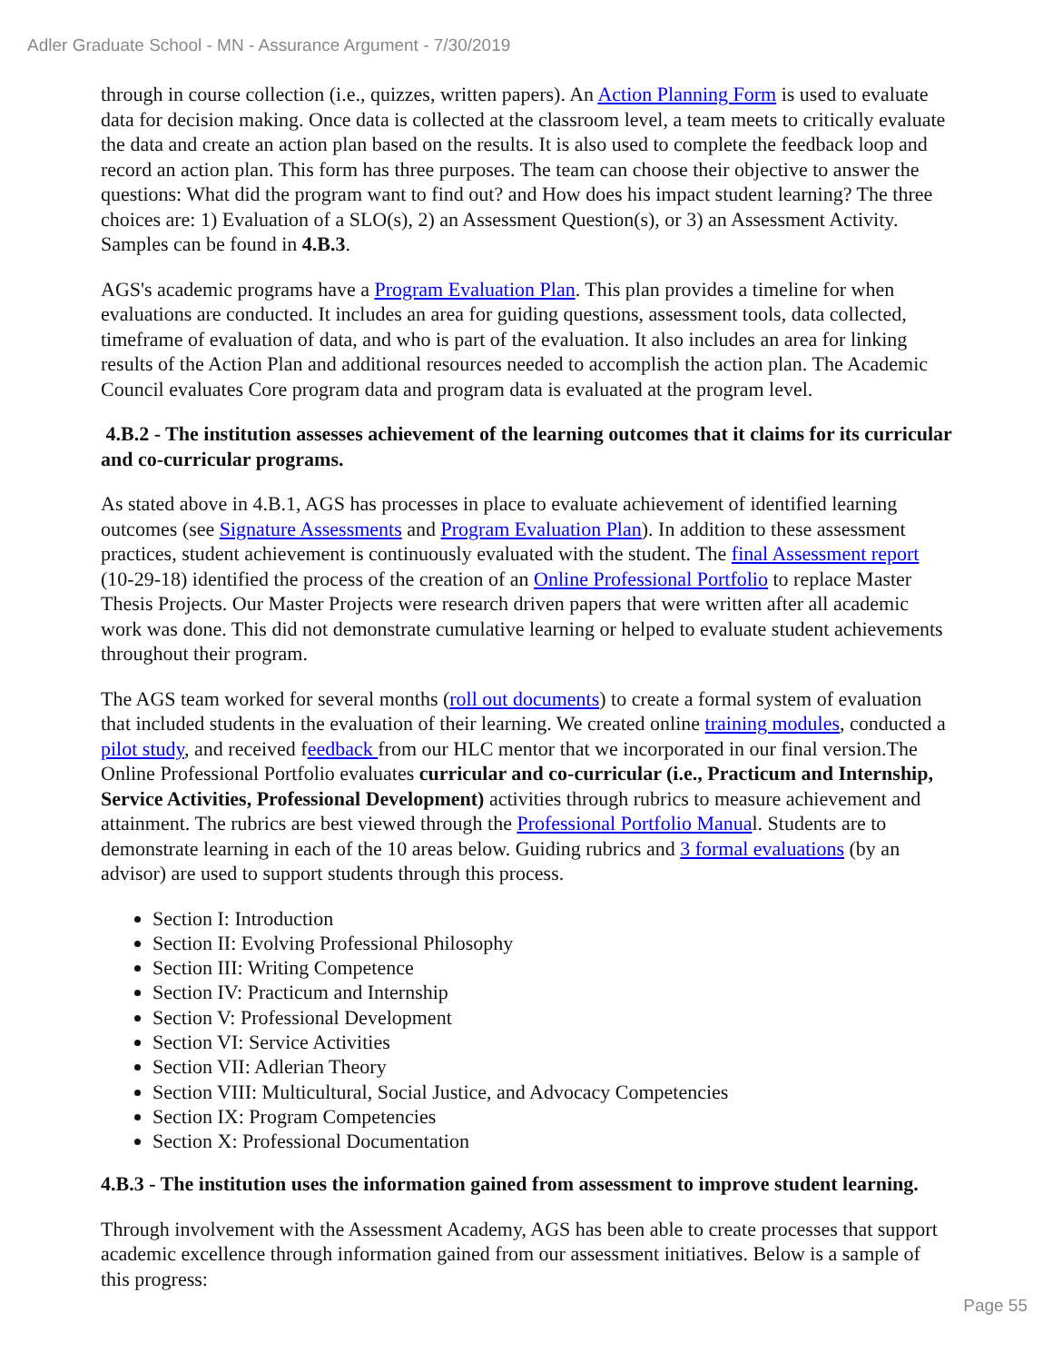Adler Graduate School - MN - Assurance Argument - 7/30/2019
through in course collection (i.e., quizzes, written papers). An Action Planning Form is used to evaluate data for decision making. Once data is collected at the classroom level, a team meets to critically evaluate the data and create an action plan based on the results. It is also used to complete the feedback loop and record an action plan. This form has three purposes. The team can choose their objective to answer the questions: What did the program want to find out? and How does his impact student learning? The three choices are: 1) Evaluation of a SLO(s), 2) an Assessment Question(s), or 3) an Assessment Activity. Samples can be found in 4.B.3.
AGS's academic programs have a Program Evaluation Plan. This plan provides a timeline for when evaluations are conducted. It includes an area for guiding questions, assessment tools, data collected, timeframe of evaluation of data, and who is part of the evaluation. It also includes an area for linking results of the Action Plan and additional resources needed to accomplish the action plan. The Academic Council evaluates Core program data and program data is evaluated at the program level.
4.B.2 - The institution assesses achievement of the learning outcomes that it claims for its curricular and co-curricular programs.
As stated above in 4.B.1, AGS has processes in place to evaluate achievement of identified learning outcomes (see Signature Assessments and Program Evaluation Plan). In addition to these assessment practices, student achievement is continuously evaluated with the student. The final Assessment report (10-29-18) identified the process of the creation of an Online Professional Portfolio to replace Master Thesis Projects. Our Master Projects were research driven papers that were written after all academic work was done. This did not demonstrate cumulative learning or helped to evaluate student achievements throughout their program.
The AGS team worked for several months (roll out documents) to create a formal system of evaluation that included students in the evaluation of their learning. We created online training modules, conducted a pilot study, and received feedback from our HLC mentor that we incorporated in our final version.The Online Professional Portfolio evaluates curricular and co-curricular (i.e., Practicum and Internship, Service Activities, Professional Development) activities through rubrics to measure achievement and attainment. The rubrics are best viewed through the Professional Portfolio Manual. Students are to demonstrate learning in each of the 10 areas below. Guiding rubrics and 3 formal evaluations (by an advisor) are used to support students through this process.
Section I: Introduction
Section II: Evolving Professional Philosophy
Section III: Writing Competence
Section IV: Practicum and Internship
Section V: Professional Development
Section VI: Service Activities
Section VII: Adlerian Theory
Section VIII: Multicultural, Social Justice, and Advocacy Competencies
Section IX: Program Competencies
Section X: Professional Documentation
4.B.3 - The institution uses the information gained from assessment to improve student learning.
Through involvement with the Assessment Academy, AGS has been able to create processes that support academic excellence through information gained from our assessment initiatives. Below is a sample of this progress:
Page 55